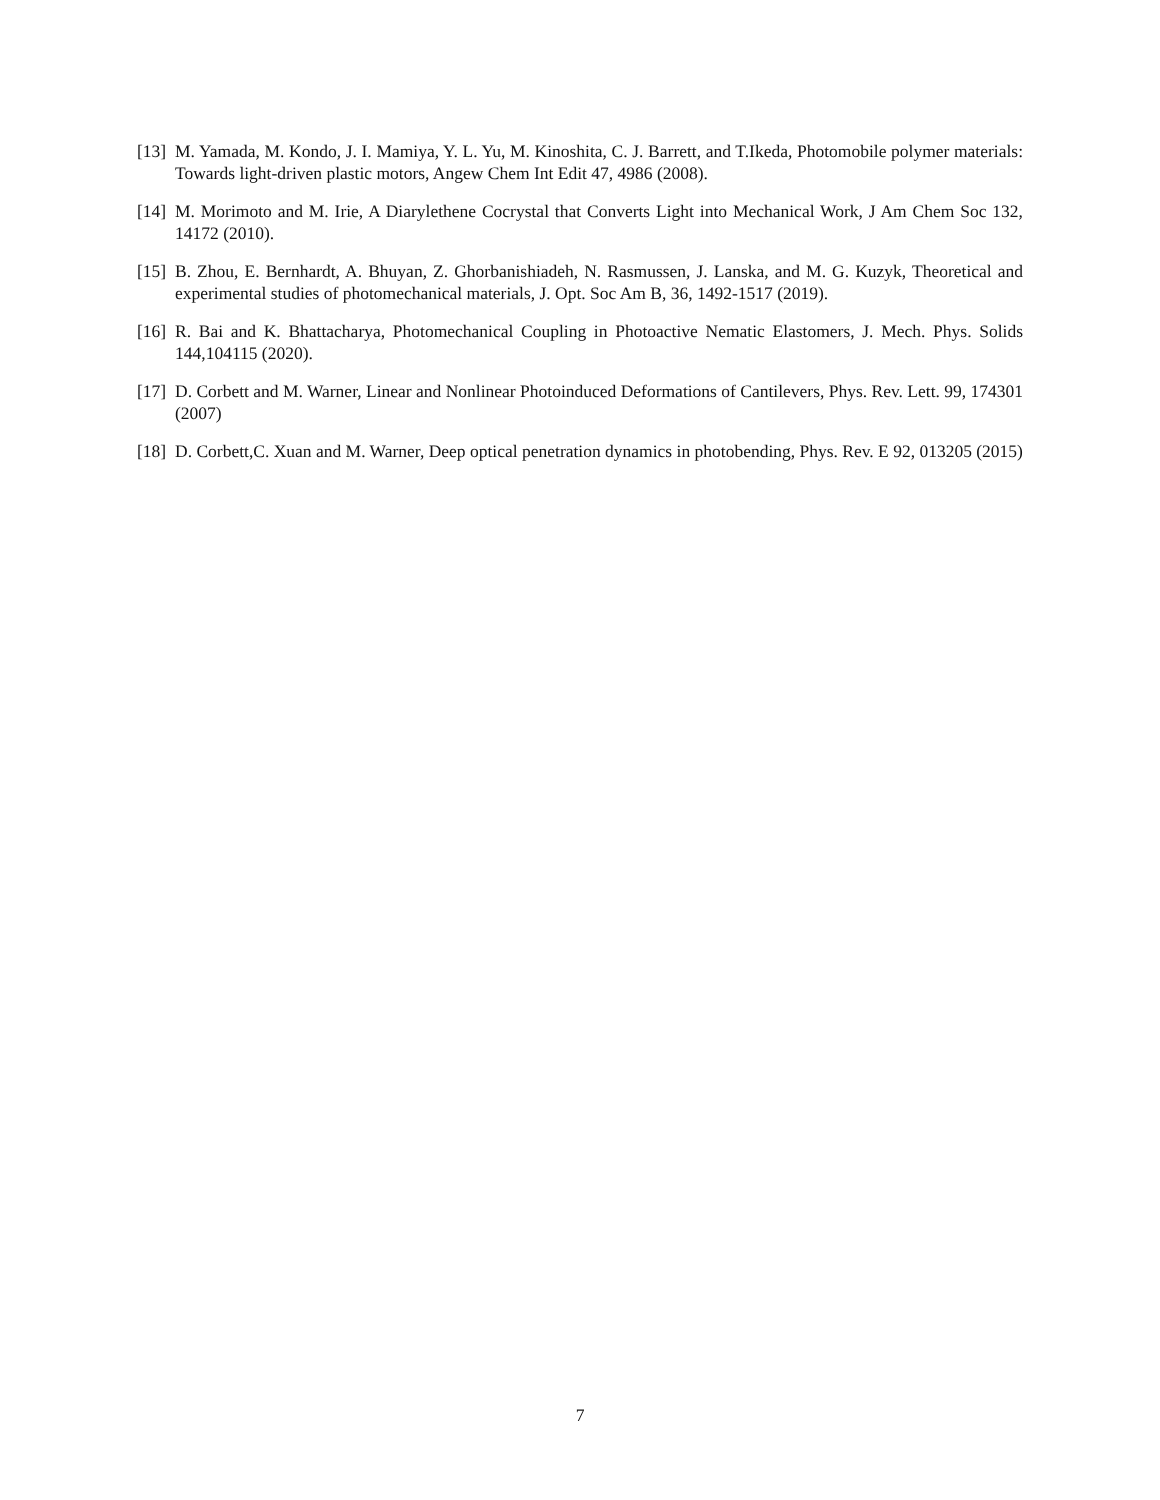[13] M. Yamada, M. Kondo, J. I. Mamiya, Y. L. Yu, M. Kinoshita, C. J. Barrett, and T.Ikeda, Photomobile polymer materials: Towards light-driven plastic motors, Angew Chem Int Edit 47, 4986 (2008).
[14] M. Morimoto and M. Irie, A Diarylethene Cocrystal that Converts Light into Mechanical Work, J Am Chem Soc 132, 14172 (2010).
[15] B. Zhou, E. Bernhardt, A. Bhuyan, Z. Ghorbanishiadeh, N. Rasmussen, J. Lanska, and M. G. Kuzyk, Theoretical and experimental studies of photomechanical materials, J. Opt. Soc Am B, 36, 1492-1517 (2019).
[16] R. Bai and K. Bhattacharya, Photomechanical Coupling in Photoactive Nematic Elastomers, J. Mech. Phys. Solids 144,104115 (2020).
[17] D. Corbett and M. Warner, Linear and Nonlinear Photoinduced Deformations of Cantilevers, Phys. Rev. Lett. 99, 174301 (2007)
[18] D. Corbett,C. Xuan and M. Warner, Deep optical penetration dynamics in photobending, Phys. Rev. E 92, 013205 (2015)
7